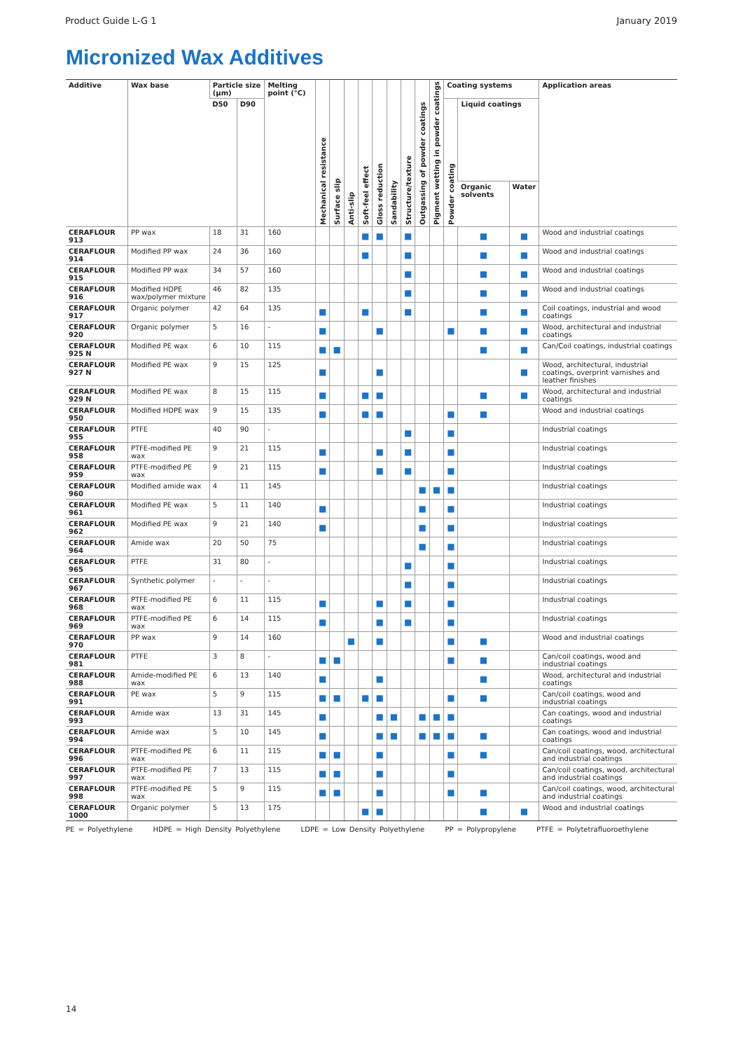Product Guide L-G 1 January 2019
Micronized Wax Additives
| Additive | Wax base | Particle size (µm) | | Melting point (°C) | Mechanical resistance | Surface slip | Anti-slip | Soft-feel effect | Gloss reduction | Sandability | Structure/texture | Outgassing of powder coatings | Pigment wetting in powder coatings | Coating systems | | | Application areas |
| --- | --- | --- | --- | --- | --- | --- | --- | --- | --- | --- | --- | --- | --- | --- | --- | --- | --- |
| | | D50 | D90 | | | | | | | | | | | Powder coating | Liquid coatings | | |
| | | | | | | | | | | | | | | | Organic solvents | Water | |
| CERAFLOUR 913 | PP wax | 18 | 31 | 160 | | | | ■ | ■ | | ■ | | | | ■ | ■ | Wood and industrial coatings |
| CERAFLOUR 914 | Modified PP wax | 24 | 36 | 160 | | | | ■ | | | ■ | | | | ■ | ■ | Wood and industrial coatings |
| CERAFLOUR 915 | Modified PP wax | 34 | 57 | 160 | | | | | | | ■ | | | | ■ | ■ | Wood and industrial coatings |
| CERAFLOUR 916 | Modified HDPE wax/polymer mixture | 46 | 82 | 135 | | | | | | | ■ | | | | ■ | ■ | Wood and industrial coatings |
| CERAFLOUR 917 | Organic polymer | 42 | 64 | 135 | ■ | | | ■ | | | ■ | | | | ■ | ■ | Coil coatings, industrial and wood coatings |
| CERAFLOUR 920 | Organic polymer | 5 | 16 | - | ■ | | | | ■ | | | | | ■ | ■ | ■ | Wood, architectural and industrial coatings |
| CERAFLOUR 925 N | Modified PE wax | 6 | 10 | 115 | ■ | ■ | | | | | | | | | ■ | ■ | Can/Coil coatings, industrial coatings |
| CERAFLOUR 927 N | Modified PE wax | 9 | 15 | 125 | ■ | | | | ■ | | | | | | | ■ | Wood, architectural, industrial coatings, overprint varnishes and leather finishes |
| CERAFLOUR 929 N | Modified PE wax | 8 | 15 | 115 | ■ | | | ■ | ■ | | | | | | ■ | ■ | Wood, architectural and industrial coatings |
| CERAFLOUR 950 | Modified HDPE wax | 9 | 15 | 135 | ■ | | | ■ | ■ | | | | | ■ | ■ | | Wood and industrial coatings |
| CERAFLOUR 955 | PTFE | 40 | 90 | - | | | | | | | ■ | | | ■ | | | Industrial coatings |
| CERAFLOUR 958 | PTFE-modified PE wax | 9 | 21 | 115 | ■ | | | | ■ | | ■ | | | ■ | | | Industrial coatings |
| CERAFLOUR 959 | PTFE-modified PE wax | 9 | 21 | 115 | ■ | | | | ■ | | ■ | | | ■ | | | Industrial coatings |
| CERAFLOUR 960 | Modified amide wax | 4 | 11 | 145 | | | | | | | | ■ | ■ | ■ | | | Industrial coatings |
| CERAFLOUR 961 | Modified PE wax | 5 | 11 | 140 | ■ | | | | | | | ■ | | ■ | | | Industrial coatings |
| CERAFLOUR 962 | Modified PE wax | 9 | 21 | 140 | ■ | | | | | | | ■ | | ■ | | | Industrial coatings |
| CERAFLOUR 964 | Amide wax | 20 | 50 | 75 | | | | | | | | ■ | | ■ | | | Industrial coatings |
| CERAFLOUR 965 | PTFE | 31 | 80 | - | | | | | | | ■ | | | ■ | | | Industrial coatings |
| CERAFLOUR 967 | Synthetic polymer | - | - | - | | | | | | | ■ | | | ■ | | | Industrial coatings |
| CERAFLOUR 968 | PTFE-modified PE wax | 6 | 11 | 115 | ■ | | | | ■ | | ■ | | | ■ | | | Industrial coatings |
| CERAFLOUR 969 | PTFE-modified PE wax | 6 | 14 | 115 | ■ | | | | ■ | | ■ | | | ■ | | | Industrial coatings |
| CERAFLOUR 970 | PP wax | 9 | 14 | 160 | | | ■ | | ■ | | | | | ■ | ■ | | Wood and industrial coatings |
| CERAFLOUR 981 | PTFE | 3 | 8 | - | ■ | ■ | | | | | | | | ■ | ■ | | Can/coil coatings, wood and industrial coatings |
| CERAFLOUR 988 | Amide-modified PE wax | 6 | 13 | 140 | ■ | | | | ■ | | | | | | ■ | | Wood, architectural and industrial coatings |
| CERAFLOUR 991 | PE wax | 5 | 9 | 115 | ■ | ■ | | ■ | ■ | | | | | ■ | ■ | | Can/coil coatings, wood and industrial coatings |
| CERAFLOUR 993 | Amide wax | 13 | 31 | 145 | ■ | | | | ■ | ■ | | ■ | ■ | ■ | | | Can coatings, wood and industrial coatings |
| CERAFLOUR 994 | Amide wax | 5 | 10 | 145 | ■ | | | | ■ | ■ | | ■ | ■ | ■ | ■ | | Can coatings, wood and industrial coatings |
| CERAFLOUR 996 | PTFE-modified PE wax | 6 | 11 | 115 | ■ | ■ | | | ■ | | | | | ■ | ■ | | Can/coil coatings, wood, architectural and industrial coatings |
| CERAFLOUR 997 | PTFE-modified PE wax | 7 | 13 | 115 | ■ | ■ | | | ■ | | | | | ■ | | | Can/coil coatings, wood, architectural and industrial coatings |
| CERAFLOUR 998 | PTFE-modified PE wax | 5 | 9 | 115 | ■ | ■ | | | ■ | | | | | ■ | ■ | | Can/coil coatings, wood, architectural and industrial coatings |
| CERAFLOUR 1000 | Organic polymer | 5 | 13 | 175 | | | | ■ | ■ | | | | | | ■ | ■ | Wood and industrial coatings |
PE = Polyethylene HDPE = High Density Polyethylene LDPE = Low Density Polyethylene PP = Polypropylene PTFE = Polytetrafluoroethylene
14